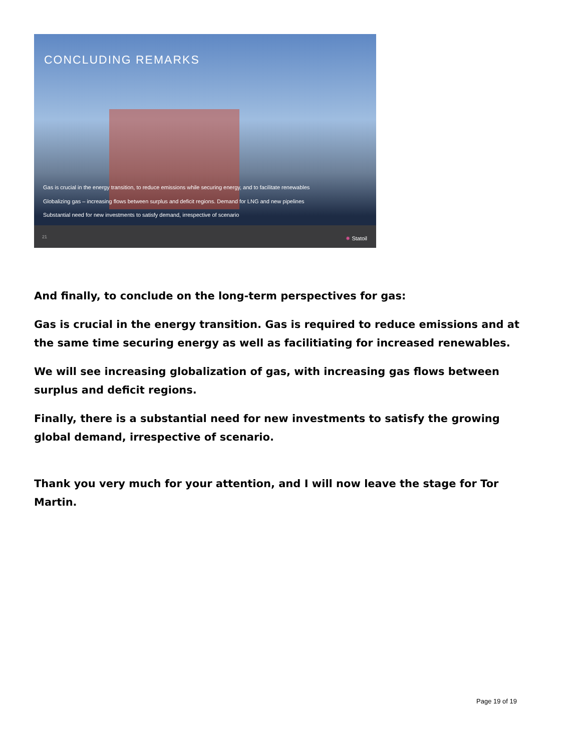CONCLUDING REMARKS
Gas is crucial in the energy transition, to reduce emissions while securing energy, and to facilitate renewables
Globalizing gas – increasing flows between surplus and deficit regions. Demand for LNG and new pipelines
Substantial need for new investments to satisfy demand, irrespective of scenario
21 ✸ Statoil
And finally, to conclude on the long-term perspectives for gas:
Gas is crucial in the energy transition. Gas is required to reduce emissions and at the same time securing energy as well as facilitiating for increased renewables.
We will see increasing globalization of gas, with increasing gas flows between surplus and deficit regions.
Finally, there is a substantial need for new investments to satisfy the growing global demand, irrespective of scenario.
Thank you very much for your attention, and I will now leave the stage for Tor Martin.
Page 19 of 19